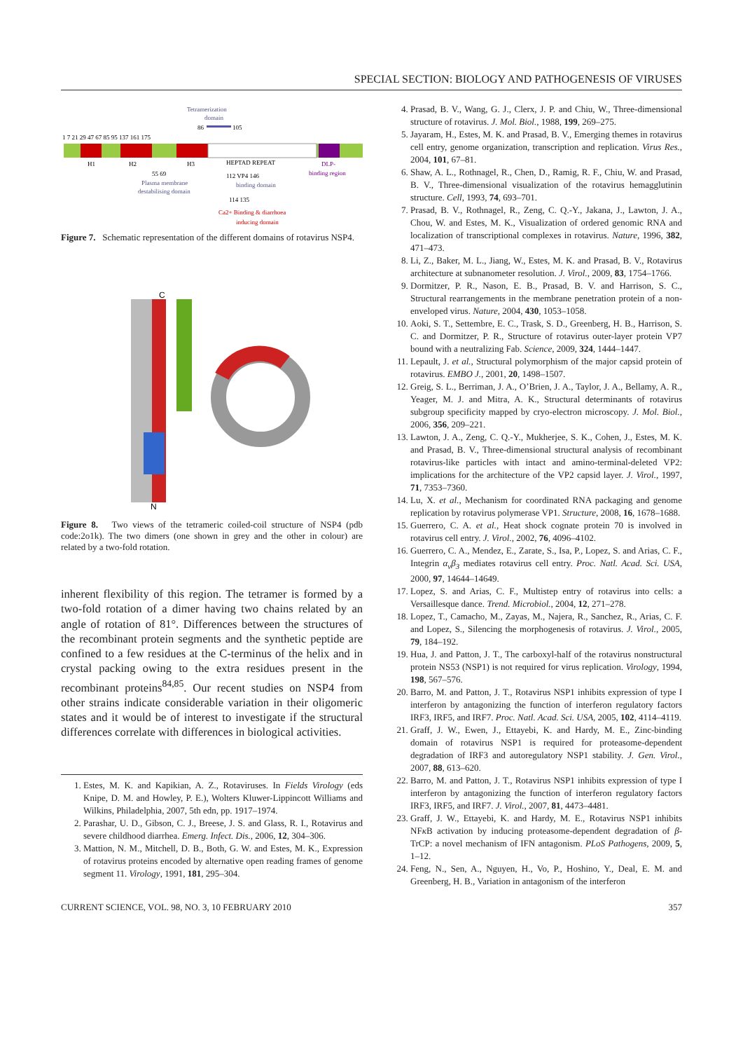SPECIAL SECTION: BIOLOGY AND PATHOGENESIS OF VIRUSES
Tetramerization
domain
86
105
1 7 21 29 47 67 85 95 137 161 175
H1
H2
H3
HEPTAD REPEAT
DLP-
binding region
55 69
Plasma membrane
destabilising domain
112 VP4 146
binding domain
114 135
Ca2+ Binding & diarrhoea
inducing domain
Figure 7. Schematic representation of the different domains of rotavirus NSP4.
C
N
Figure 8. Two views of the tetrameric coiled-coil structure of NSP4 (pdb code:2o1k). The two dimers (one shown in grey and the other in colour) are related by a two-fold rotation.
inherent flexibility of this region. The tetramer is formed by a two-fold rotation of a dimer having two chains related by an angle of rotation of 81°. Differences between the structures of the recombinant protein segments and the synthetic peptide are confined to a few residues at the C-terminus of the helix and in crystal packing owing to the extra residues present in the recombinant proteins<sup>84,85</sup>. Our recent studies on NSP4 from other strains indicate considerable variation in their oligomeric states and it would be of interest to investigate if the structural differences correlate with differences in biological activities.
1. Estes, M. K. and Kapikian, A. Z., Rotaviruses. In Fields Virology (eds Knipe, D. M. and Howley, P. E.), Wolters Kluwer-Lippincott Williams and Wilkins, Philadelphia, 2007, 5th edn, pp. 1917–1974.
2. Parashar, U. D., Gibson, C. J., Breese, J. S. and Glass, R. I., Rotavirus and severe childhood diarrhea. Emerg. Infect. Dis., 2006, 12, 304–306.
3. Mattion, N. M., Mitchell, D. B., Both, G. W. and Estes, M. K., Expression of rotavirus proteins encoded by alternative open reading frames of genome segment 11. Virology, 1991, 181, 295–304.
4. Prasad, B. V., Wang, G. J., Clerx, J. P. and Chiu, W., Three-dimensional structure of rotavirus. J. Mol. Biol., 1988, 199, 269–275.
5. Jayaram, H., Estes, M. K. and Prasad, B. V., Emerging themes in rotavirus cell entry, genome organization, transcription and replication. Virus Res., 2004, 101, 67–81.
6. Shaw, A. L., Rothnagel, R., Chen, D., Ramig, R. F., Chiu, W. and Prasad, B. V., Three-dimensional visualization of the rotavirus hemagglutinin structure. Cell, 1993, 74, 693–701.
7. Prasad, B. V., Rothnagel, R., Zeng, C. Q.-Y., Jakana, J., Lawton, J. A., Chou, W. and Estes, M. K., Visualization of ordered genomic RNA and localization of transcriptional complexes in rotavirus. Nature, 1996, 382, 471–473.
8. Li, Z., Baker, M. L., Jiang, W., Estes, M. K. and Prasad, B. V., Rotavirus architecture at subnanometer resolution. J. Virol., 2009, 83, 1754–1766.
9. Dormitzer, P. R., Nason, E. B., Prasad, B. V. and Harrison, S. C., Structural rearrangements in the membrane penetration protein of a non-enveloped virus. Nature, 2004, 430, 1053–1058.
10. Aoki, S. T., Settembre, E. C., Trask, S. D., Greenberg, H. B., Harrison, S. C. and Dormitzer, P. R., Structure of rotavirus outer-layer protein VP7 bound with a neutralizing Fab. Science, 2009, 324, 1444–1447.
11. Lepault, J. et al., Structural polymorphism of the major capsid protein of rotavirus. EMBO J., 2001, 20, 1498–1507.
12. Greig, S. L., Berriman, J. A., O’Brien, J. A., Taylor, J. A., Bellamy, A. R., Yeager, M. J. and Mitra, A. K., Structural determinants of rotavirus subgroup specificity mapped by cryo-electron microscopy. J. Mol. Biol., 2006, 356, 209–221.
13. Lawton, J. A., Zeng, C. Q.-Y., Mukherjee, S. K., Cohen, J., Estes, M. K. and Prasad, B. V., Three-dimensional structural analysis of recombinant rotavirus-like particles with intact and amino-terminal-deleted VP2: implications for the architecture of the VP2 capsid layer. J. Virol., 1997, 71, 7353–7360.
14. Lu, X. et al., Mechanism for coordinated RNA packaging and genome replication by rotavirus polymerase VP1. Structure, 2008, 16, 1678–1688.
15. Guerrero, C. A. et al., Heat shock cognate protein 70 is involved in rotavirus cell entry. J. Virol., 2002, 76, 4096–4102.
16. Guerrero, C. A., Mendez, E., Zarate, S., Isa, P., Lopez, S. and Arias, C. F., Integrin α<sub>v</sub>β<sub>3</sub> mediates rotavirus cell entry. Proc. Natl. Acad. Sci. USA, 2000, 97, 14644–14649.
17. Lopez, S. and Arias, C. F., Multistep entry of rotavirus into cells: a Versaillesque dance. Trend. Microbiol., 2004, 12, 271–278.
18. Lopez, T., Camacho, M., Zayas, M., Najera, R., Sanchez, R., Arias, C. F. and Lopez, S., Silencing the morphogenesis of rotavirus. J. Virol., 2005, 79, 184–192.
19. Hua, J. and Patton, J. T., The carboxyl-half of the rotavirus nonstructural protein NS53 (NSP1) is not required for virus replication. Virology, 1994, 198, 567–576.
20. Barro, M. and Patton, J. T., Rotavirus NSP1 inhibits expression of type I interferon by antagonizing the function of interferon regulatory factors IRF3, IRF5, and IRF7. Proc. Natl. Acad. Sci. USA, 2005, 102, 4114–4119.
21. Graff, J. W., Ewen, J., Ettayebi, K. and Hardy, M. E., Zinc-binding domain of rotavirus NSP1 is required for proteasome-dependent degradation of IRF3 and autoregulatory NSP1 stability. J. Gen. Virol., 2007, 88, 613–620.
22. Barro, M. and Patton, J. T., Rotavirus NSP1 inhibits expression of type I interferon by antagonizing the function of interferon regulatory factors IRF3, IRF5, and IRF7. J. Virol., 2007, 81, 4473–4481.
23. Graff, J. W., Ettayebi, K. and Hardy, M. E., Rotavirus NSP1 inhibits NFκ B activation by inducing proteasome-dependent degradation of β-TrCP: a novel mechanism of IFN antagonism. PLoS Pathogens, 2009, 5, 1–12.
24. Feng, N., Sen, A., Nguyen, H., Vo, P., Hoshino, Y., Deal, E. M. and Greenberg, H. B., Variation in antagonism of the interferon
CURRENT SCIENCE, VOL. 98, NO. 3, 10 FEBRUARY 2010 357